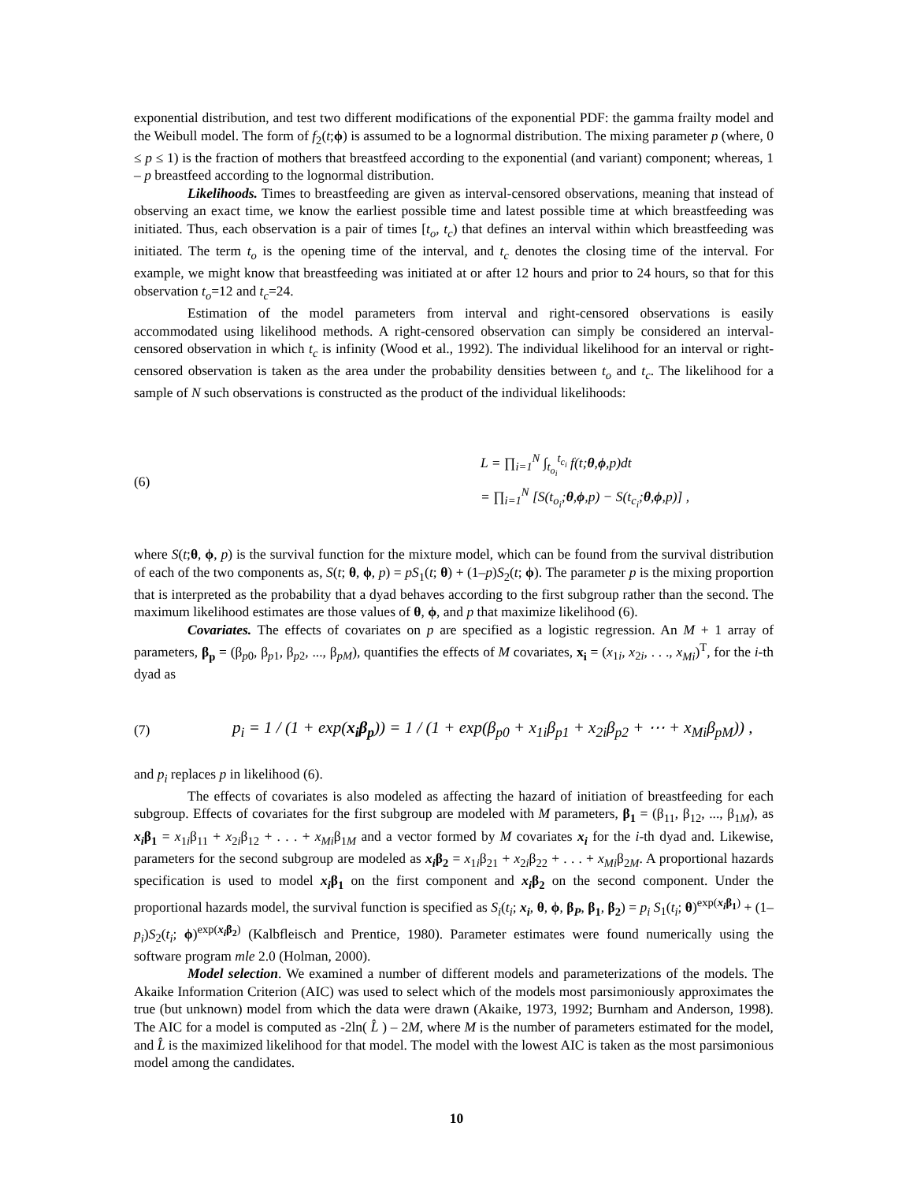exponential distribution, and test two different modifications of the exponential PDF: the gamma frailty model and the Weibull model. The form of f<sub>2</sub>(t;ϕ) is assumed to be a lognormal distribution. The mixing parameter p (where, 0 ≤ p ≤ 1) is the fraction of mothers that breastfeed according to the exponential (and variant) component; whereas, 1 – p breastfeed according to the lognormal distribution.
Likelihoods. Times to breastfeeding are given as interval-censored observations, meaning that instead of observing an exact time, we know the earliest possible time and latest possible time at which breastfeeding was initiated. Thus, each observation is a pair of times [t<sub>o</sub>, t<sub>c</sub>) that defines an interval within which breastfeeding was initiated. The term t<sub>o</sub> is the opening time of the interval, and t<sub>c</sub> denotes the closing time of the interval. For example, we might know that breastfeeding was initiated at or after 12 hours and prior to 24 hours, so that for this observation t<sub>o</sub>=12 and t<sub>c</sub>=24.
Estimation of the model parameters from interval and right-censored observations is easily accommodated using likelihood methods. A right-censored observation can simply be considered an interval-censored observation in which t<sub>c</sub> is infinity (Wood et al., 1992). The individual likelihood for an interval or right-censored observation is taken as the area under the probability densities between t<sub>o</sub> and t<sub>c</sub>. The likelihood for a sample of N such observations is constructed as the product of the individual likelihoods:
(6)
L = ∏<sub>i=1</sub><sup>N</sup> ∫<sub>t<sub>o<sub>i</sub></sub></sub><sup>t<sub>c<sub>i</sub></sub></sup> f(t;θ,ϕ,p)dt
= ∏<sub>i=1</sub><sup>N</sup> [S(t<sub>o<sub>i</sub></sub>;θ,ϕ,p) − S(t<sub>c<sub>i</sub></sub>;θ,ϕ,p)] ,
where S(t;θ, ϕ, p) is the survival function for the mixture model, which can be found from the survival distribution of each of the two components as, S(t; θ, ϕ, p) = pS<sub>1</sub>(t; θ) + (1–p)S<sub>2</sub>(t; ϕ). The parameter p is the mixing proportion that is interpreted as the probability that a dyad behaves according to the first subgroup rather than the second. The maximum likelihood estimates are those values of θ, ϕ, and p that maximize likelihood (6).
Covariates. The effects of covariates on p are specified as a logistic regression. An M + 1 array of parameters, β<sub>p</sub> = (β<sub>p0</sub>, β<sub>p1</sub>, β<sub>p2</sub>, ..., β<sub>pM</sub>), quantifies the effects of M covariates, x<sub>i</sub> = (x<sub>1i</sub>, x<sub>2i</sub>, . . ., x<sub>Mi</sub>)<sup>T</sup>, for the i-th dyad as
(7)
p<sub>i</sub> = 1 / (1 + exp(x<sub>i</sub>β<sub>p</sub>)) = 1 / (1 + exp(β<sub>p0</sub> + x<sub>1i</sub>β<sub>p1</sub> + x<sub>2i</sub>β<sub>p2</sub> + ⋯ + x<sub>Mi</sub>β<sub>pM</sub>)) ,
and p<sub>i</sub> replaces p in likelihood (6).
The effects of covariates is also modeled as affecting the hazard of initiation of breastfeeding for each subgroup. Effects of covariates for the first subgroup are modeled with M parameters, β<sub>1</sub> = (β<sub>11</sub>, β<sub>12</sub>, ..., β<sub>1M</sub>), as x<sub>i</sub>β<sub>1</sub> = x<sub>1i</sub>β<sub>11</sub> + x<sub>2i</sub>β<sub>12</sub> + . . . + x<sub>Mi</sub>β<sub>1M</sub> and a vector formed by M covariates x<sub>i</sub> for the i-th dyad and. Likewise, parameters for the second subgroup are modeled as x<sub>i</sub>β<sub>2</sub> = x<sub>1i</sub>β<sub>21</sub> + x<sub>2i</sub>β<sub>22</sub> + . . . + x<sub>Mi</sub>β<sub>2M</sub>. A proportional hazards specification is used to model x<sub>i</sub>β<sub>1</sub> on the first component and x<sub>i</sub>β<sub>2</sub> on the second component. Under the proportional hazards model, the survival function is specified as S<sub>i</sub>(t<sub>i</sub>; x<sub>i</sub>, θ, ϕ, β<sub>P</sub>, β<sub>1</sub>, β<sub>2</sub>) = p<sub>i</sub> S<sub>1</sub>(t<sub>i</sub>; θ)<sup>exp(x<sub>i</sub>β<sub>1</sub>)</sup> + (1–p<sub>i</sub>)S<sub>2</sub>(t<sub>i</sub>; ϕ)<sup>exp(x<sub>i</sub>β<sub>2</sub>)</sup> (Kalbfleisch and Prentice, 1980). Parameter estimates were found numerically using the software program mle 2.0 (Holman, 2000).
Model selection. We examined a number of different models and parameterizations of the models. The Akaike Information Criterion (AIC) was used to select which of the models most parsimoniously approximates the true (but unknown) model from which the data were drawn (Akaike, 1973, 1992; Burnham and Anderson, 1998). The AIC for a model is computed as -2ln( L̂ ) – 2M, where M is the number of parameters estimated for the model, and L̂ is the maximized likelihood for that model. The model with the lowest AIC is taken as the most parsimonious model among the candidates.
10